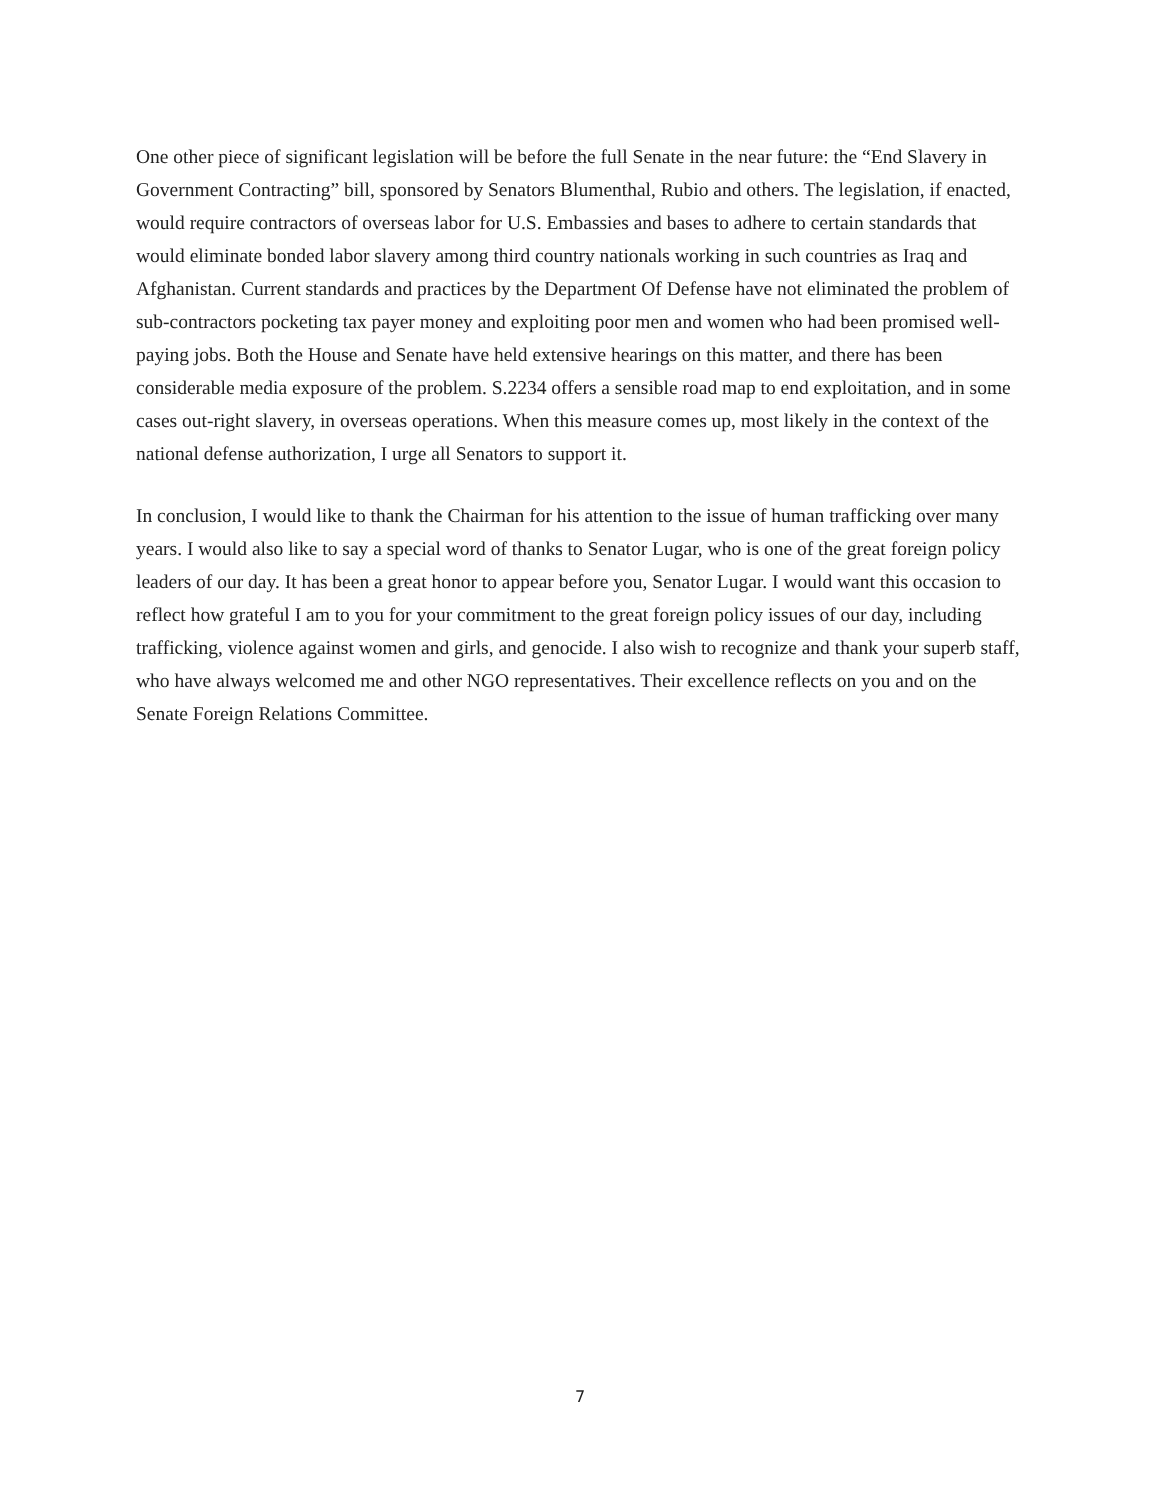One other piece of significant legislation will be before the full Senate in the near future: the “End Slavery in Government Contracting” bill, sponsored by Senators Blumenthal, Rubio and others. The legislation, if enacted, would require contractors of overseas labor for U.S. Embassies and bases to adhere to certain standards that would eliminate bonded labor slavery among third country nationals working in such countries as Iraq and Afghanistan. Current standards and practices by the Department Of Defense have not eliminated the problem of sub-contractors pocketing tax payer money and exploiting poor men and women who had been promised well-paying jobs. Both the House and Senate have held extensive hearings on this matter, and there has been considerable media exposure of the problem. S.2234 offers a sensible road map to end exploitation, and in some cases out-right slavery, in overseas operations. When this measure comes up, most likely in the context of the national defense authorization, I urge all Senators to support it.
In conclusion, I would like to thank the Chairman for his attention to the issue of human trafficking over many years. I would also like to say a special word of thanks to Senator Lugar, who is one of the great foreign policy leaders of our day. It has been a great honor to appear before you, Senator Lugar. I would want this occasion to reflect how grateful I am to you for your commitment to the great foreign policy issues of our day, including trafficking, violence against women and girls, and genocide. I also wish to recognize and thank your superb staff, who have always welcomed me and other NGO representatives. Their excellence reflects on you and on the Senate Foreign Relations Committee.
7